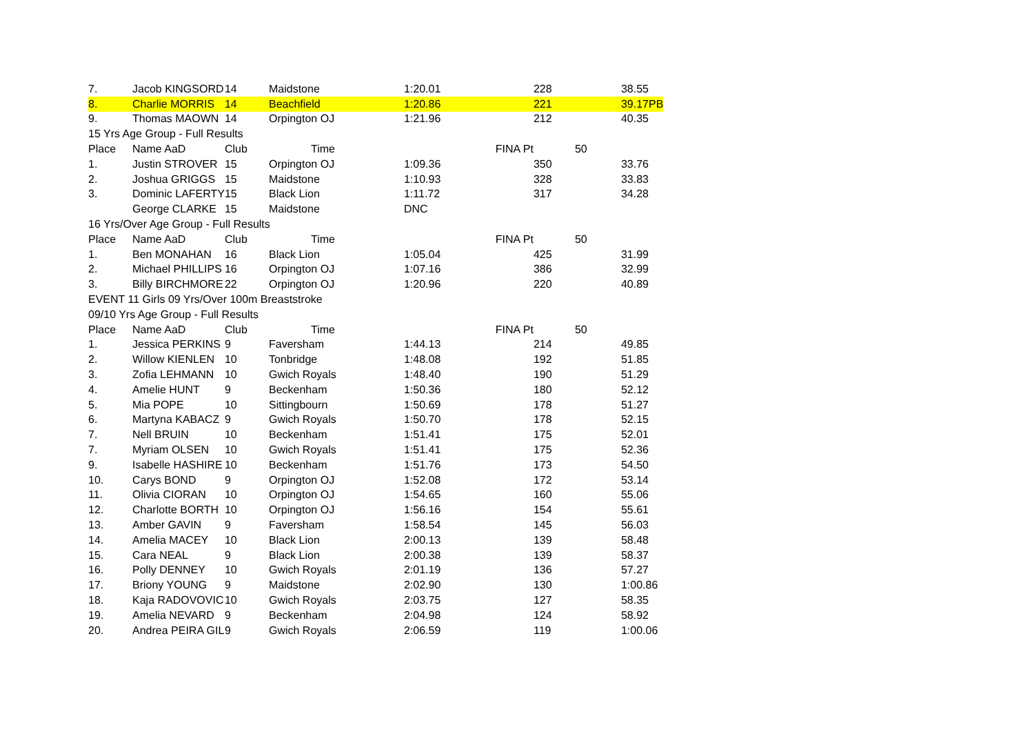| 7. | Jacob KINGSORD | 14 | Maidstone | 1:20.01 | 228 | 38.55 |
| 8. | Charlie MORRIS | 14 | Beachfield | 1:20.86 | 221 | 39.17PB |
| 9. | Thomas MAOWN | 14 | Orpington OJ | 1:21.96 | 212 | 40.35 |
| 15 Yrs Age Group - Full Results | | | | | | |
| Place | Name AaD | Club | Time | FINA Pt | 50 | |
| 1. | Justin STROVER | 15 | Orpington OJ | 1:09.36 | 350 | 33.76 |
| 2. | Joshua GRIGGS | 15 | Maidstone | 1:10.93 | 328 | 33.83 |
| 3. | Dominic LAFERTY | 15 | Black Lion | 1:11.72 | 317 | 34.28 |
| | George CLARKE | 15 | Maidstone | DNC | | |
| 16 Yrs/Over Age Group - Full Results | | | | | | |
| Place | Name AaD | Club | Time | FINA Pt | 50 | |
| 1. | Ben MONAHAN | 16 | Black Lion | 1:05.04 | 425 | 31.99 |
| 2. | Michael PHILLIPS | 16 | Orpington OJ | 1:07.16 | 386 | 32.99 |
| 3. | Billy BIRCHMORE | 22 | Orpington OJ | 1:20.96 | 220 | 40.89 |
| EVENT 11 Girls 09 Yrs/Over 100m Breaststroke | | | | | | |
| 09/10 Yrs Age Group - Full Results | | | | | | |
| Place | Name AaD | Club | Time | FINA Pt | 50 | |
| 1. | Jessica PERKINS | 9 | Faversham | 1:44.13 | 214 | 49.85 |
| 2. | Willow KIENLEN | 10 | Tonbridge | 1:48.08 | 192 | 51.85 |
| 3. | Zofia LEHMANN | 10 | Gwich Royals | 1:48.40 | 190 | 51.29 |
| 4. | Amelie HUNT | 9 | Beckenham | 1:50.36 | 180 | 52.12 |
| 5. | Mia POPE | 10 | Sittingbourn | 1:50.69 | 178 | 51.27 |
| 6. | Martyna KABACZ | 9 | Gwich Royals | 1:50.70 | 178 | 52.15 |
| 7. | Nell BRUIN | 10 | Beckenham | 1:51.41 | 175 | 52.01 |
| 7. | Myriam OLSEN | 10 | Gwich Royals | 1:51.41 | 175 | 52.36 |
| 9. | Isabelle HASHIRE | 10 | Beckenham | 1:51.76 | 173 | 54.50 |
| 10. | Carys BOND | 9 | Orpington OJ | 1:52.08 | 172 | 53.14 |
| 11. | Olivia CIORAN | 10 | Orpington OJ | 1:54.65 | 160 | 55.06 |
| 12. | Charlotte BORTH | 10 | Orpington OJ | 1:56.16 | 154 | 55.61 |
| 13. | Amber GAVIN | 9 | Faversham | 1:58.54 | 145 | 56.03 |
| 14. | Amelia MACEY | 10 | Black Lion | 2:00.13 | 139 | 58.48 |
| 15. | Cara NEAL | 9 | Black Lion | 2:00.38 | 139 | 58.37 |
| 16. | Polly DENNEY | 10 | Gwich Royals | 2:01.19 | 136 | 57.27 |
| 17. | Briony YOUNG | 9 | Maidstone | 2:02.90 | 130 | 1:00.86 |
| 18. | Kaja RADOVOVIC | 10 | Gwich Royals | 2:03.75 | 127 | 58.35 |
| 19. | Amelia NEVARD | 9 | Beckenham | 2:04.98 | 124 | 58.92 |
| 20. | Andrea PEIRA GIL | 9 | Gwich Royals | 2:06.59 | 119 | 1:00.06 |